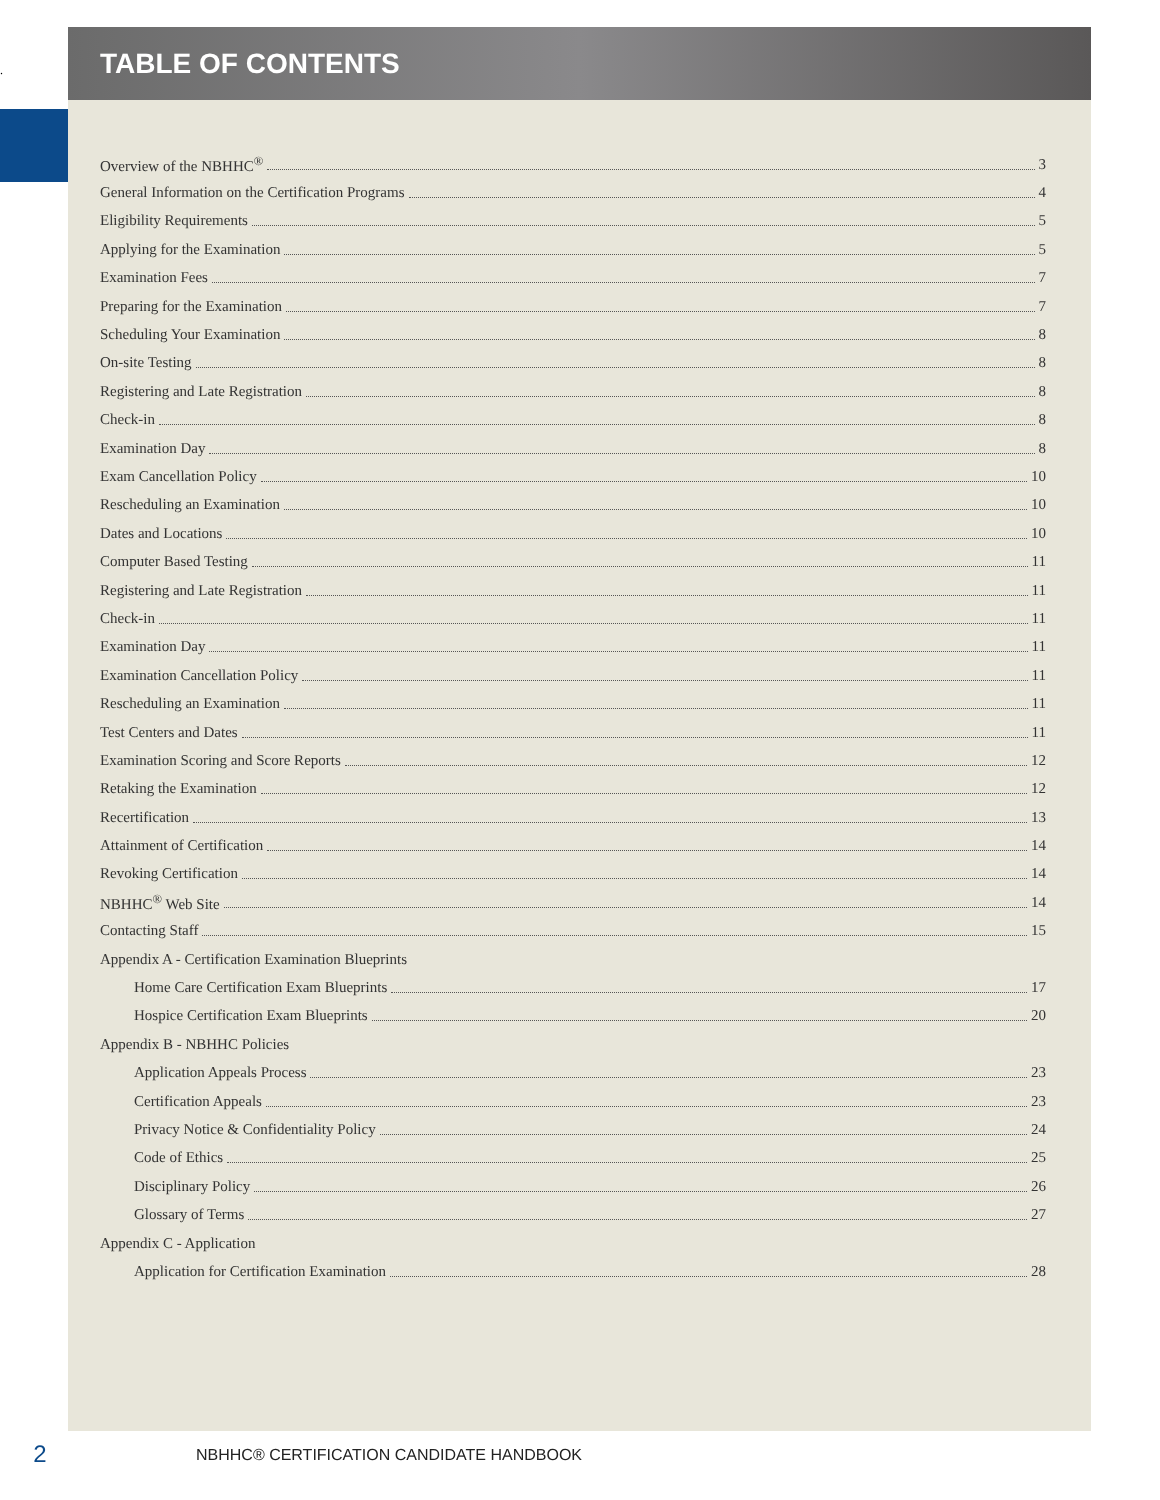.
TABLE OF CONTENTS
Overview of the NBHHC<sup>®</sup> 3
General Information on the Certification Programs 4
Eligibility Requirements 5
Applying for the Examination 5
Examination Fees 7
Preparing for the Examination 7
Scheduling Your Examination 8
On-site Testing 8
Registering and Late Registration 8
Check-in 8
Examination Day 8
Exam Cancellation Policy 10
Rescheduling an Examination 10
Dates and Locations 10
Computer Based Testing 11
Registering and Late Registration 11
Check-in 11
Examination Day 11
Examination Cancellation Policy 11
Rescheduling an Examination 11
Test Centers and Dates 11
Examination Scoring and Score Reports 12
Retaking the Examination 12
Recertification 13
Attainment of Certification 14
Revoking Certification 14
NBHHC<sup>®</sup> Web Site 14
Contacting Staff 15
Appendix A - Certification Examination Blueprints
Home Care Certification Exam Blueprints 17
Hospice Certification Exam Blueprints 20
Appendix B - NBHHC Policies
Application Appeals Process 23
Certification Appeals 23
Privacy Notice & Confidentiality Policy 24
Code of Ethics 25
Disciplinary Policy 26
Glossary of Terms 27
Appendix C - Application
Application for Certification Examination 28
2
NBHHC® CERTIFICATION CANDIDATE HANDBOOK